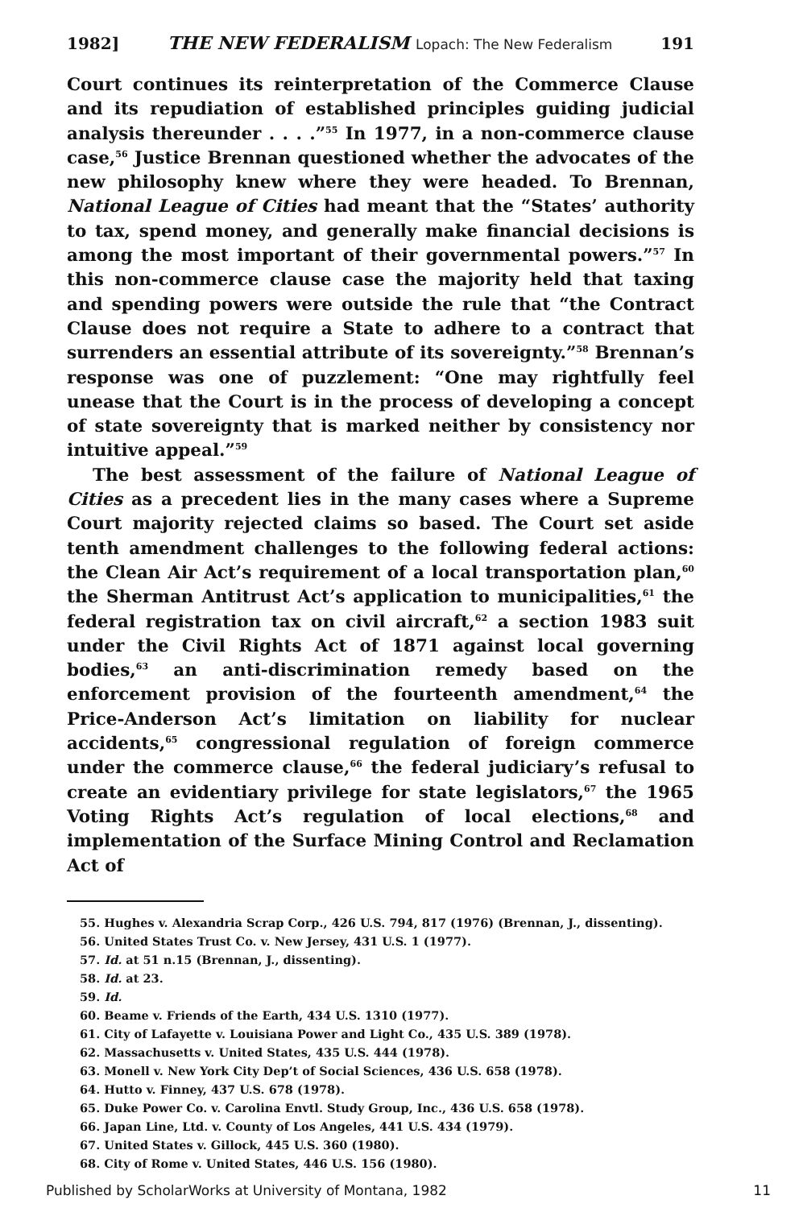1982] THE NEW FEDERALISM Lopach: The New Federalism 191
Court continues its reinterpretation of the Commerce Clause and its repudiation of established principles guiding judicial analysis thereunder . . . .”<sup>55</sup> In 1977, in a non-commerce clause case,<sup>56</sup> Justice Brennan questioned whether the advocates of the new philosophy knew where they were headed. To Brennan, National League of Cities had meant that the “States’ authority to tax, spend money, and generally make financial decisions is among the most important of their governmental powers.”<sup>57</sup> In this non-commerce clause case the majority held that taxing and spending powers were outside the rule that “the Contract Clause does not require a State to adhere to a contract that surrenders an essential attribute of its sovereignty.”<sup>58</sup> Brennan’s response was one of puzzlement: “One may rightfully feel unease that the Court is in the process of developing a concept of state sovereignty that is marked neither by consistency nor intuitive appeal.”<sup>59</sup>
The best assessment of the failure of National League of Cities as a precedent lies in the many cases where a Supreme Court majority rejected claims so based. The Court set aside tenth amendment challenges to the following federal actions: the Clean Air Act’s requirement of a local transportation plan,<sup>60</sup> the Sherman Antitrust Act’s application to municipalities,<sup>61</sup> the federal registration tax on civil aircraft,<sup>62</sup> a section 1983 suit under the Civil Rights Act of 1871 against local governing bodies,<sup>63</sup> an anti-discrimination remedy based on the enforcement provision of the fourteenth amendment,<sup>64</sup> the Price-Anderson Act’s limitation on liability for nuclear accidents,<sup>65</sup> congressional regulation of foreign commerce under the commerce clause,<sup>66</sup> the federal judiciary’s refusal to create an evidentiary privilege for state legislators,<sup>67</sup> the 1965 Voting Rights Act’s regulation of local elections,<sup>68</sup> and implementation of the Surface Mining Control and Reclamation Act of
55. Hughes v. Alexandria Scrap Corp., 426 U.S. 794, 817 (1976) (Brennan, J., dissenting).
56. United States Trust Co. v. New Jersey, 431 U.S. 1 (1977).
57. Id. at 51 n.15 (Brennan, J., dissenting).
58. Id. at 23.
59. Id.
60. Beame v. Friends of the Earth, 434 U.S. 1310 (1977).
61. City of Lafayette v. Louisiana Power and Light Co., 435 U.S. 389 (1978).
62. Massachusetts v. United States, 435 U.S. 444 (1978).
63. Monell v. New York City Dep’t of Social Sciences, 436 U.S. 658 (1978).
64. Hutto v. Finney, 437 U.S. 678 (1978).
65. Duke Power Co. v. Carolina Envtl. Study Group, Inc., 436 U.S. 658 (1978).
66. Japan Line, Ltd. v. County of Los Angeles, 441 U.S. 434 (1979).
67. United States v. Gillock, 445 U.S. 360 (1980).
68. City of Rome v. United States, 446 U.S. 156 (1980).
Published by ScholarWorks at University of Montana, 1982 11